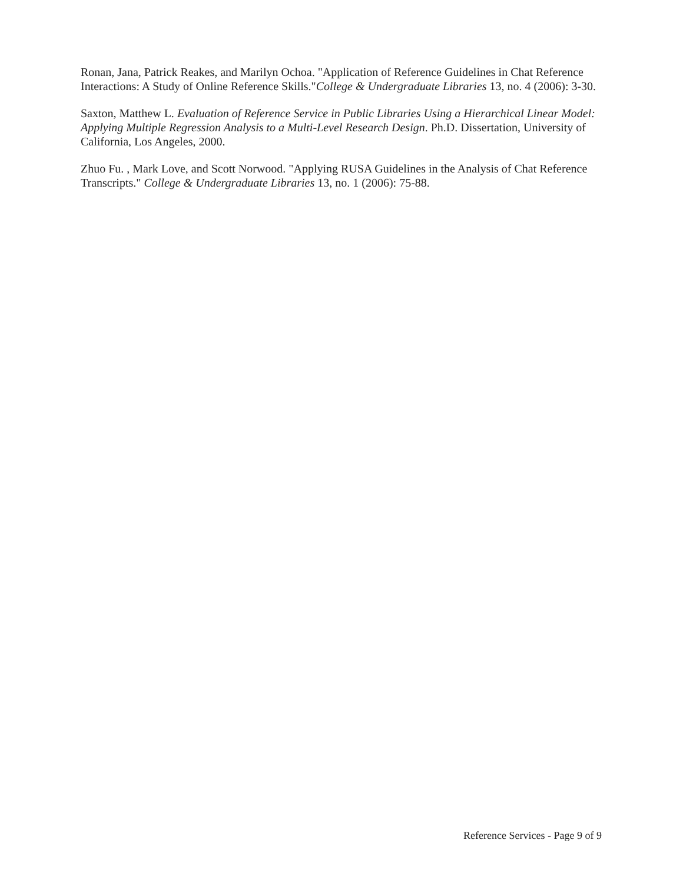Ronan, Jana, Patrick Reakes, and Marilyn Ochoa. "Application of Reference Guidelines in Chat Reference Interactions: A Study of Online Reference Skills."College & Undergraduate Libraries 13, no. 4 (2006): 3-30.
Saxton, Matthew L. Evaluation of Reference Service in Public Libraries Using a Hierarchical Linear Model: Applying Multiple Regression Analysis to a Multi-Level Research Design. Ph.D. Dissertation, University of California, Los Angeles, 2000.
Zhuo Fu. , Mark Love, and Scott Norwood. "Applying RUSA Guidelines in the Analysis of Chat Reference Transcripts." College & Undergraduate Libraries 13, no. 1 (2006): 75-88.
Reference Services - Page 9 of 9